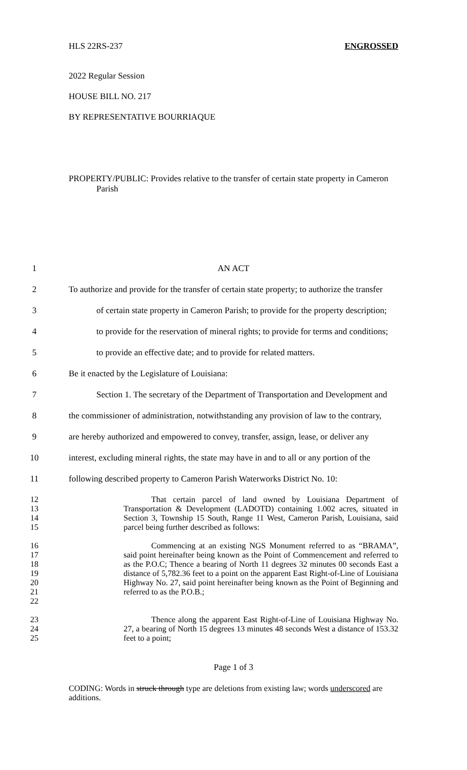HLS 22RS-237 ENGROSSED
2022 Regular Session
HOUSE BILL NO. 217
BY REPRESENTATIVE BOURRIAQUE
PROPERTY/PUBLIC: Provides relative to the transfer of certain state property in Cameron
Parish
1 AN ACT
2 To authorize and provide for the transfer of certain state property; to authorize the transfer
3 of certain state property in Cameron Parish; to provide for the property description;
4 to provide for the reservation of mineral rights; to provide for terms and conditions;
5 to provide an effective date; and to provide for related matters.
6 Be it enacted by the Legislature of Louisiana:
7 Section 1. The secretary of the Department of Transportation and Development and
8 the commissioner of administration, notwithstanding any provision of law to the contrary,
9 are hereby authorized and empowered to convey, transfer, assign, lease, or deliver any
10 interest, excluding mineral rights, the state may have in and to all or any portion of the
11 following described property to Cameron Parish Waterworks District No. 10:
12
13
14
15 That certain parcel of land owned by Louisiana Department of Transportation & Development (LADOTD) containing 1.002 acres, situated in Section 3, Township 15 South, Range 11 West, Cameron Parish, Louisiana, said parcel being further described as follows:
16
17
18
19
20
21
22 Commencing at an existing NGS Monument referred to as “BRAMA”, said point hereinafter being known as the Point of Commencement and referred to as the P.O.C; Thence a bearing of North 11 degrees 32 minutes 00 seconds East a distance of 5,782.36 feet to a point on the apparent East Right-of-Line of Louisiana Highway No. 27, said point hereinafter being known as the Point of Beginning and referred to as the P.O.B.;
23
24
25 Thence along the apparent East Right-of-Line of Louisiana Highway No. 27, a bearing of North 15 degrees 13 minutes 48 seconds West a distance of 153.32 feet to a point;
Page 1 of 3
CODING: Words in struck through type are deletions from existing law; words underscored are additions.